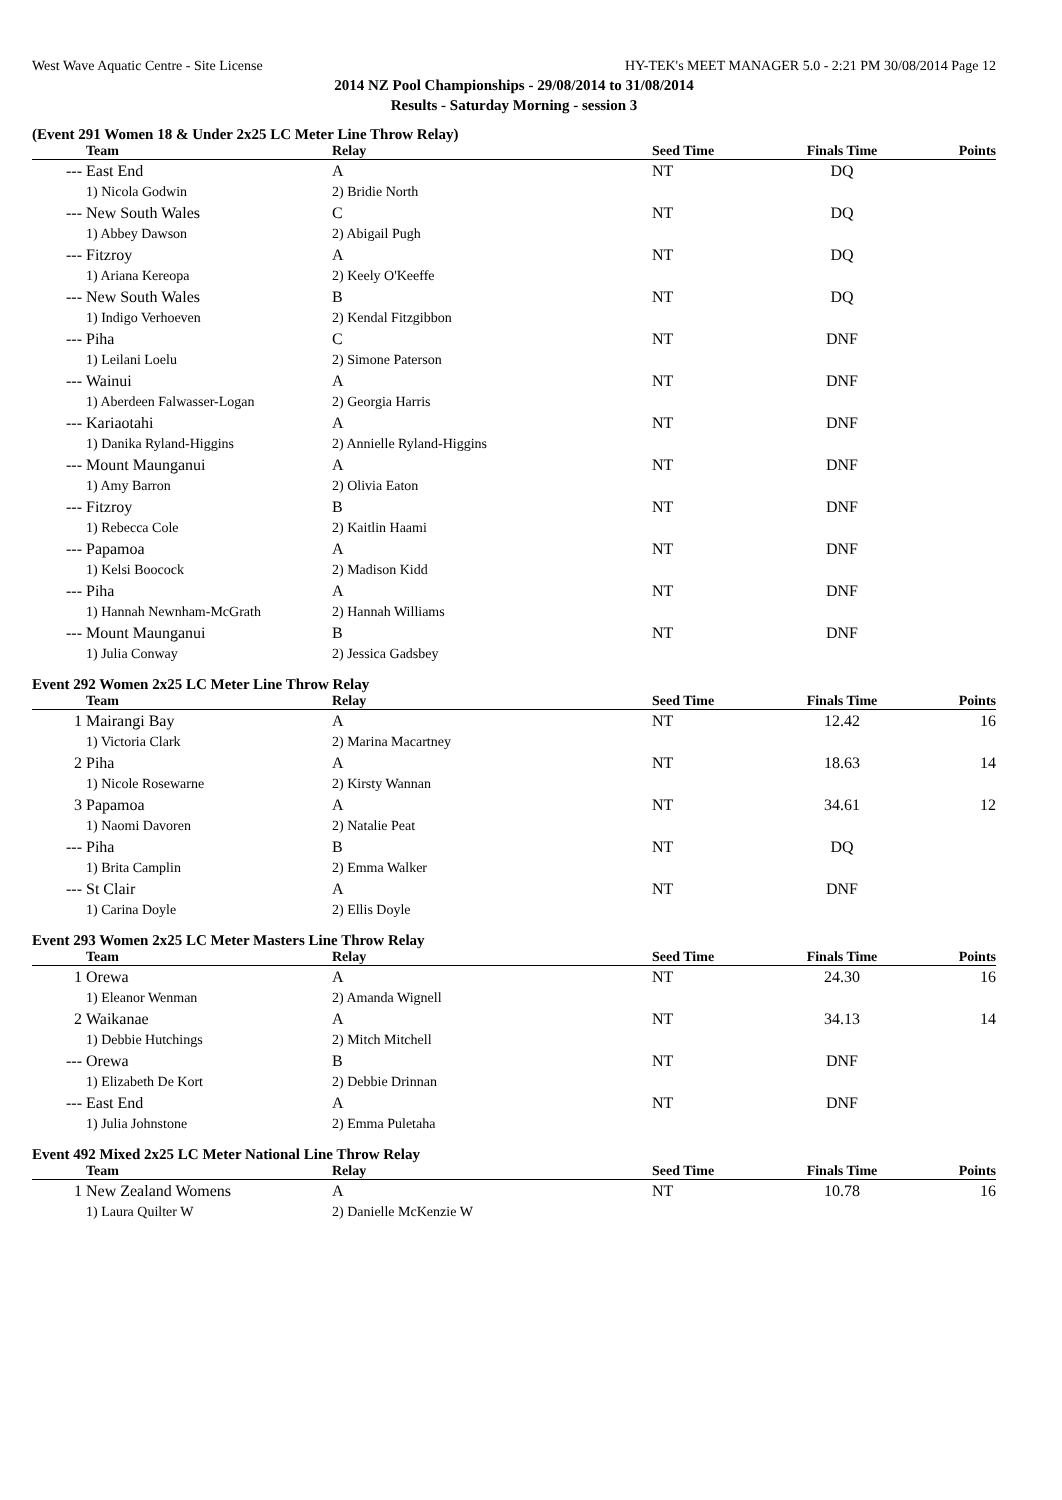West Wave Aquatic Centre - Site License HY-TEK's MEET MANAGER 5.0 - 2:21 PM 30/08/2014 Page 12
2014 NZ Pool Championships - 29/08/2014 to 31/08/2014
Results - Saturday Morning - session 3
(Event 291 Women 18 & Under 2x25 LC Meter Line Throw Relay)
| | Team | Relay | Seed Time | Finals Time | Points |
| --- | --- | --- | --- | --- | --- |
| --- | East End | A | NT | DQ | |
| | 1) Nicola Godwin | 2) Bridie North | | | |
| --- | New South Wales | C | NT | DQ | |
| | 1) Abbey Dawson | 2) Abigail Pugh | | | |
| --- | Fitzroy | A | NT | DQ | |
| | 1) Ariana Kereopa | 2) Keely O'Keeffe | | | |
| --- | New South Wales | B | NT | DQ | |
| | 1) Indigo Verhoeven | 2) Kendal Fitzgibbon | | | |
| --- | Piha | C | NT | DNF | |
| | 1) Leilani Loelu | 2) Simone Paterson | | | |
| --- | Wainui | A | NT | DNF | |
| | 1) Aberdeen Falwasser-Logan | 2) Georgia Harris | | | |
| --- | Kariaotahi | A | NT | DNF | |
| | 1) Danika Ryland-Higgins | 2) Annielle Ryland-Higgins | | | |
| --- | Mount Maunganui | A | NT | DNF | |
| | 1) Amy Barron | 2) Olivia Eaton | | | |
| --- | Fitzroy | B | NT | DNF | |
| | 1) Rebecca Cole | 2) Kaitlin Haami | | | |
| --- | Papamoa | A | NT | DNF | |
| | 1) Kelsi Boocock | 2) Madison Kidd | | | |
| --- | Piha | A | NT | DNF | |
| | 1) Hannah Newnham-McGrath | 2) Hannah Williams | | | |
| --- | Mount Maunganui | B | NT | DNF | |
| | 1) Julia Conway | 2) Jessica Gadsbey | | | |
Event 292 Women 2x25 LC Meter Line Throw Relay
| | Team | Relay | Seed Time | Finals Time | Points |
| --- | --- | --- | --- | --- | --- |
| 1 | Mairangi Bay | A | NT | 12.42 | 16 |
| | 1) Victoria Clark | 2) Marina Macartney | | | |
| 2 | Piha | A | NT | 18.63 | 14 |
| | 1) Nicole Rosewarne | 2) Kirsty Wannan | | | |
| 3 | Papamoa | A | NT | 34.61 | 12 |
| | 1) Naomi Davoren | 2) Natalie Peat | | | |
| --- | Piha | B | NT | DQ | |
| | 1) Brita Camplin | 2) Emma Walker | | | |
| --- | St Clair | A | NT | DNF | |
| | 1) Carina Doyle | 2) Ellis Doyle | | | |
Event 293 Women 2x25 LC Meter Masters Line Throw Relay
| | Team | Relay | Seed Time | Finals Time | Points |
| --- | --- | --- | --- | --- | --- |
| 1 | Orewa | A | NT | 24.30 | 16 |
| | 1) Eleanor Wenman | 2) Amanda Wignell | | | |
| 2 | Waikanae | A | NT | 34.13 | 14 |
| | 1) Debbie Hutchings | 2) Mitch Mitchell | | | |
| --- | Orewa | B | NT | DNF | |
| | 1) Elizabeth De Kort | 2) Debbie Drinnan | | | |
| --- | East End | A | NT | DNF | |
| | 1) Julia Johnstone | 2) Emma Puletaha | | | |
Event 492 Mixed 2x25 LC Meter National Line Throw Relay
| | Team | Relay | Seed Time | Finals Time | Points |
| --- | --- | --- | --- | --- | --- |
| 1 | New Zealand Womens | A | NT | 10.78 | 16 |
| | 1) Laura Quilter W | 2) Danielle McKenzie W | | | |